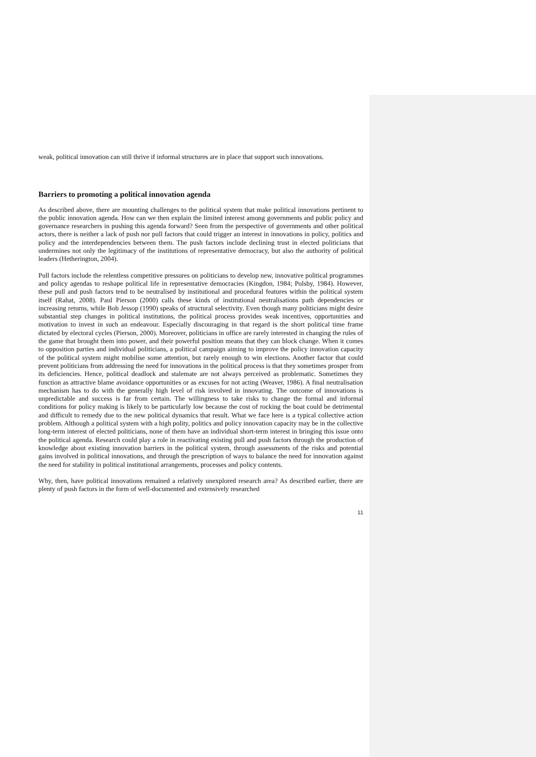weak, political innovation can still thrive if informal structures are in place that support such innovations.
Barriers to promoting a political innovation agenda
As described above, there are mounting challenges to the political system that make political innovations pertinent to the public innovation agenda. How can we then explain the limited interest among governments and public policy and governance researchers in pushing this agenda forward? Seen from the perspective of governments and other political actors, there is neither a lack of push nor pull factors that could trigger an interest in innovations in policy, politics and policy and the interdependencies between them. The push factors include declining trust in elected politicians that undermines not only the legitimacy of the institutions of representative democracy, but also the authority of political leaders (Hetherington, 2004).
Pull factors include the relentless competitive pressures on politicians to develop new, innovative political programmes and policy agendas to reshape political life in representative democracies (Kingdon, 1984; Polsby, 1984). However, these pull and push factors tend to be neutralised by institutional and procedural features within the political system itself (Rahat, 2008). Paul Pierson (2000) calls these kinds of institutional neutralisations path dependencies or increasing returns, while Bob Jessop (1990) speaks of structural selectivity. Even though many politicians might desire substantial step changes in political institutions, the political process provides weak incentives, opportunities and motivation to invest in such an endeavour. Especially discouraging in that regard is the short political time frame dictated by electoral cycles (Pierson, 2000). Moreover, politicians in office are rarely interested in changing the rules of the game that brought them into power, and their powerful position means that they can block change. When it comes to opposition parties and individual politicians, a political campaign aiming to improve the policy innovation capacity of the political system might mobilise some attention, but rarely enough to win elections. Another factor that could prevent politicians from addressing the need for innovations in the political process is that they sometimes prosper from its deficiencies. Hence, political deadlock and stalemate are not always perceived as problematic. Sometimes they function as attractive blame avoidance opportunities or as excuses for not acting (Weaver, 1986). A final neutralisation mechanism has to do with the generally high level of risk involved in innovating. The outcome of innovations is unpredictable and success is far from certain. The willingness to take risks to change the formal and informal conditions for policy making is likely to be particularly low because the cost of rocking the boat could be detrimental and difficult to remedy due to the new political dynamics that result. What we face here is a typical collective action problem. Although a political system with a high polity, politics and policy innovation capacity may be in the collective long-term interest of elected politicians, none of them have an individual short-term interest in bringing this issue onto the political agenda. Research could play a role in reactivating existing pull and push factors through the production of knowledge about existing innovation barriers in the political system, through assessments of the risks and potential gains involved in political innovations, and through the prescription of ways to balance the need for innovation against the need for stability in political institutional arrangements, processes and policy contents.
Why, then, have political innovations remained a relatively unexplored research area? As described earlier, there are plenty of push factors in the form of well-documented and extensively researched
11